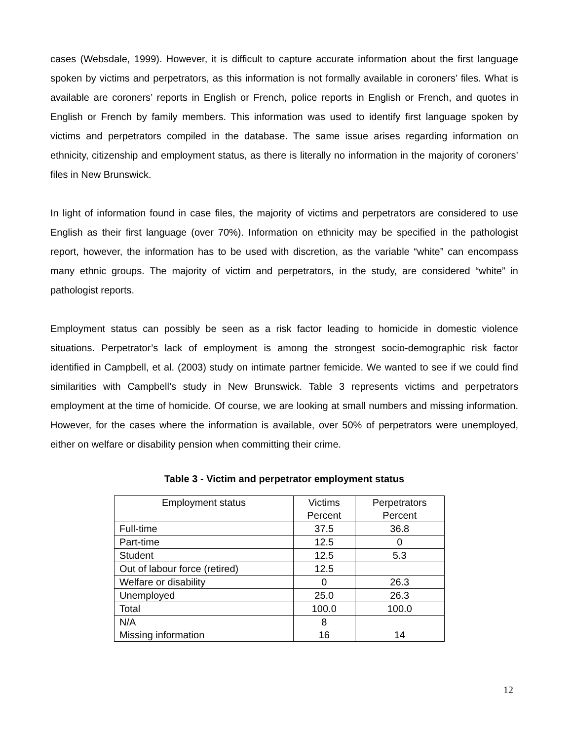cases (Websdale, 1999). However, it is difficult to capture accurate information about the first language spoken by victims and perpetrators, as this information is not formally available in coroners’ files. What is available are coroners’ reports in English or French, police reports in English or French, and quotes in English or French by family members. This information was used to identify first language spoken by victims and perpetrators compiled in the database. The same issue arises regarding information on ethnicity, citizenship and employment status, as there is literally no information in the majority of coroners’ files in New Brunswick.
In light of information found in case files, the majority of victims and perpetrators are considered to use English as their first language (over 70%). Information on ethnicity may be specified in the pathologist report, however, the information has to be used with discretion, as the variable “white” can encompass many ethnic groups. The majority of victim and perpetrators, in the study, are considered “white” in pathologist reports.
Employment status can possibly be seen as a risk factor leading to homicide in domestic violence situations. Perpetrator’s lack of employment is among the strongest socio-demographic risk factor identified in Campbell, et al. (2003) study on intimate partner femicide. We wanted to see if we could find similarities with Campbell’s study in New Brunswick. Table 3 represents victims and perpetrators employment at the time of homicide. Of course, we are looking at small numbers and missing information. However, for the cases where the information is available, over 50% of perpetrators were unemployed, either on welfare or disability pension when committing their crime.
Table 3 - Victim and perpetrator employment status
| Employment status | Victims Percent | Perpetrators Percent |
| Full-time | 37.5 | 36.8 |
| Part-time | 12.5 | 0 |
| Student | 12.5 | 5.3 |
| Out of labour force (retired) | 12.5 | |
| Welfare or disability | 0 | 26.3 |
| Unemployed | 25.0 | 26.3 |
| Total | 100.0 | 100.0 |
| N/A Missing information | 8 16 | 14 |
12